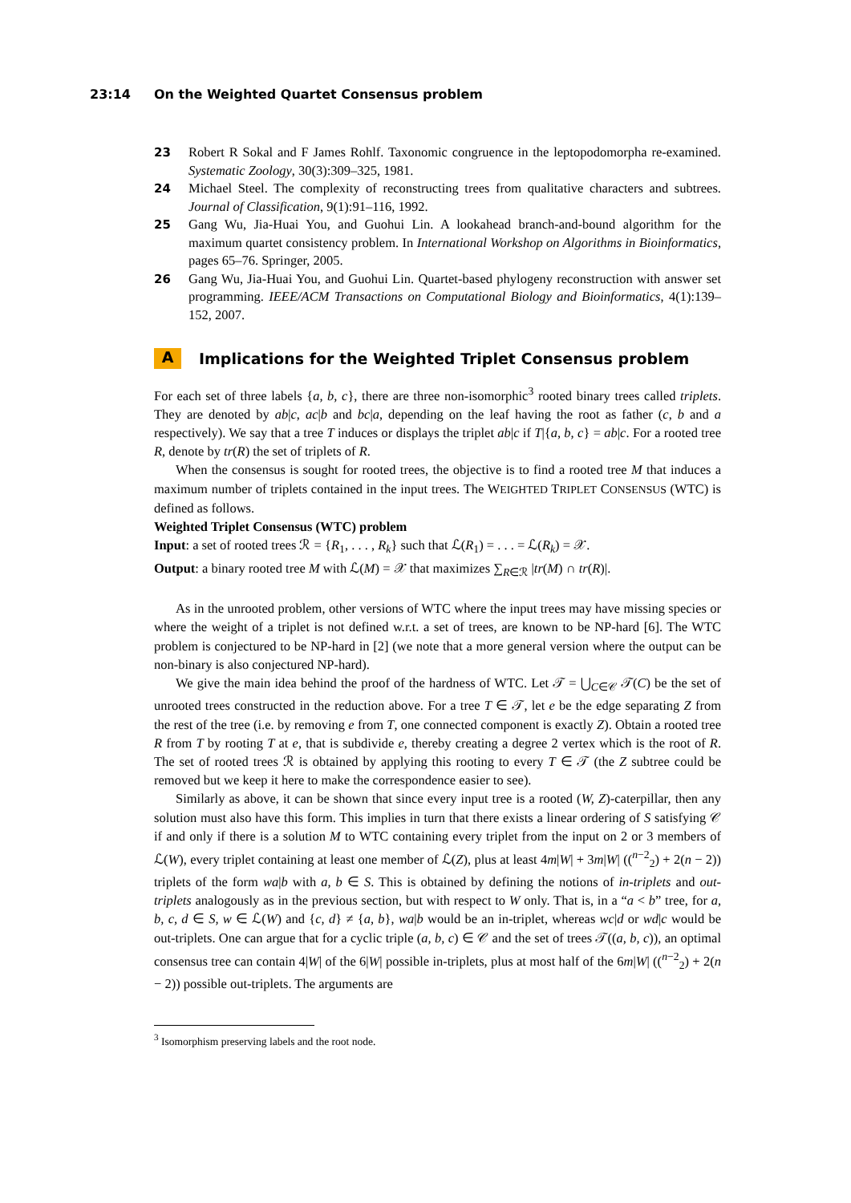23:14 On the Weighted Quartet Consensus problem
23 Robert R Sokal and F James Rohlf. Taxonomic congruence in the leptopodomorpha re-examined. Systematic Zoology, 30(3):309–325, 1981.
24 Michael Steel. The complexity of reconstructing trees from qualitative characters and subtrees. Journal of Classification, 9(1):91–116, 1992.
25 Gang Wu, Jia-Huai You, and Guohui Lin. A lookahead branch-and-bound algorithm for the maximum quartet consistency problem. In International Workshop on Algorithms in Bioinformatics, pages 65–76. Springer, 2005.
26 Gang Wu, Jia-Huai You, and Guohui Lin. Quartet-based phylogeny reconstruction with answer set programming. IEEE/ACM Transactions on Computational Biology and Bioinformatics, 4(1):139–152, 2007.
A Implications for the Weighted Triplet Consensus problem
For each set of three labels {a, b, c}, there are three non-isomorphic<sup>3</sup> rooted binary trees called triplets. They are denoted by ab|c, ac|b and bc|a, depending on the leaf having the root as father (c, b and a respectively). We say that a tree T induces or displays the triplet ab|c if T|{a, b, c} = ab|c. For a rooted tree R, denote by tr(R) the set of triplets of R.
When the consensus is sought for rooted trees, the objective is to find a rooted tree M that induces a maximum number of triplets contained in the input trees. The WEIGHTED TRIPLET CONSENSUS (WTC) is defined as follows.
Weighted Triplet Consensus (WTC) problem
Input: a set of rooted trees ℛ = {R<sub>1</sub>, . . . , R<sub>k</sub>} such that ℒ(R<sub>1</sub>) = . . . = ℒ(R<sub>k</sub>) = 𝒳.
Output: a binary rooted tree M with ℒ(M) = 𝒳 that maximizes ∑<sub>R∈ℛ</sub> |tr(M) ∩ tr(R)|.
As in the unrooted problem, other versions of WTC where the input trees may have missing species or where the weight of a triplet is not defined w.r.t. a set of trees, are known to be NP-hard [6]. The WTC problem is conjectured to be NP-hard in [2] (we note that a more general version where the output can be non-binary is also conjectured NP-hard).
We give the main idea behind the proof of the hardness of WTC. Let 𝒯 = ⋃<sub>C∈𝒞</sub> 𝒯(C) be the set of unrooted trees constructed in the reduction above. For a tree T ∈ 𝒯, let e be the edge separating Z from the rest of the tree (i.e. by removing e from T, one connected component is exactly Z). Obtain a rooted tree R from T by rooting T at e, that is subdivide e, thereby creating a degree 2 vertex which is the root of R. The set of rooted trees ℛ is obtained by applying this rooting to every T ∈ 𝒯 (the Z subtree could be removed but we keep it here to make the correspondence easier to see).
Similarly as above, it can be shown that since every input tree is a rooted (W, Z)-caterpillar, then any solution must also have this form. This implies in turn that there exists a linear ordering of S satisfying 𝒞 if and only if there is a solution M to WTC containing every triplet from the input on 2 or 3 members of ℒ(W), every triplet containing at least one member of ℒ(Z), plus at least 4m|W| + 3m|W| ((<sup>n−2</sup><sub>2</sub>) + 2(n − 2)) triplets of the form wa|b with a, b ∈ S. This is obtained by defining the notions of in-triplets and out-triplets analogously as in the previous section, but with respect to W only. That is, in a “a < b” tree, for a, b, c, d ∈ S, w ∈ ℒ(W) and {c, d} ≠ {a, b}, wa|b would be an in-triplet, whereas wc|d or wd|c would be out-triplets. One can argue that for a cyclic triple (a, b, c) ∈ 𝒞 and the set of trees 𝒯((a, b, c)), an optimal consensus tree can contain 4|W| of the 6|W| possible in-triplets, plus at most half of the 6m|W| ((<sup>n−2</sup><sub>2</sub>) + 2(n − 2)) possible out-triplets. The arguments are
<sup>3</sup> Isomorphism preserving labels and the root node.